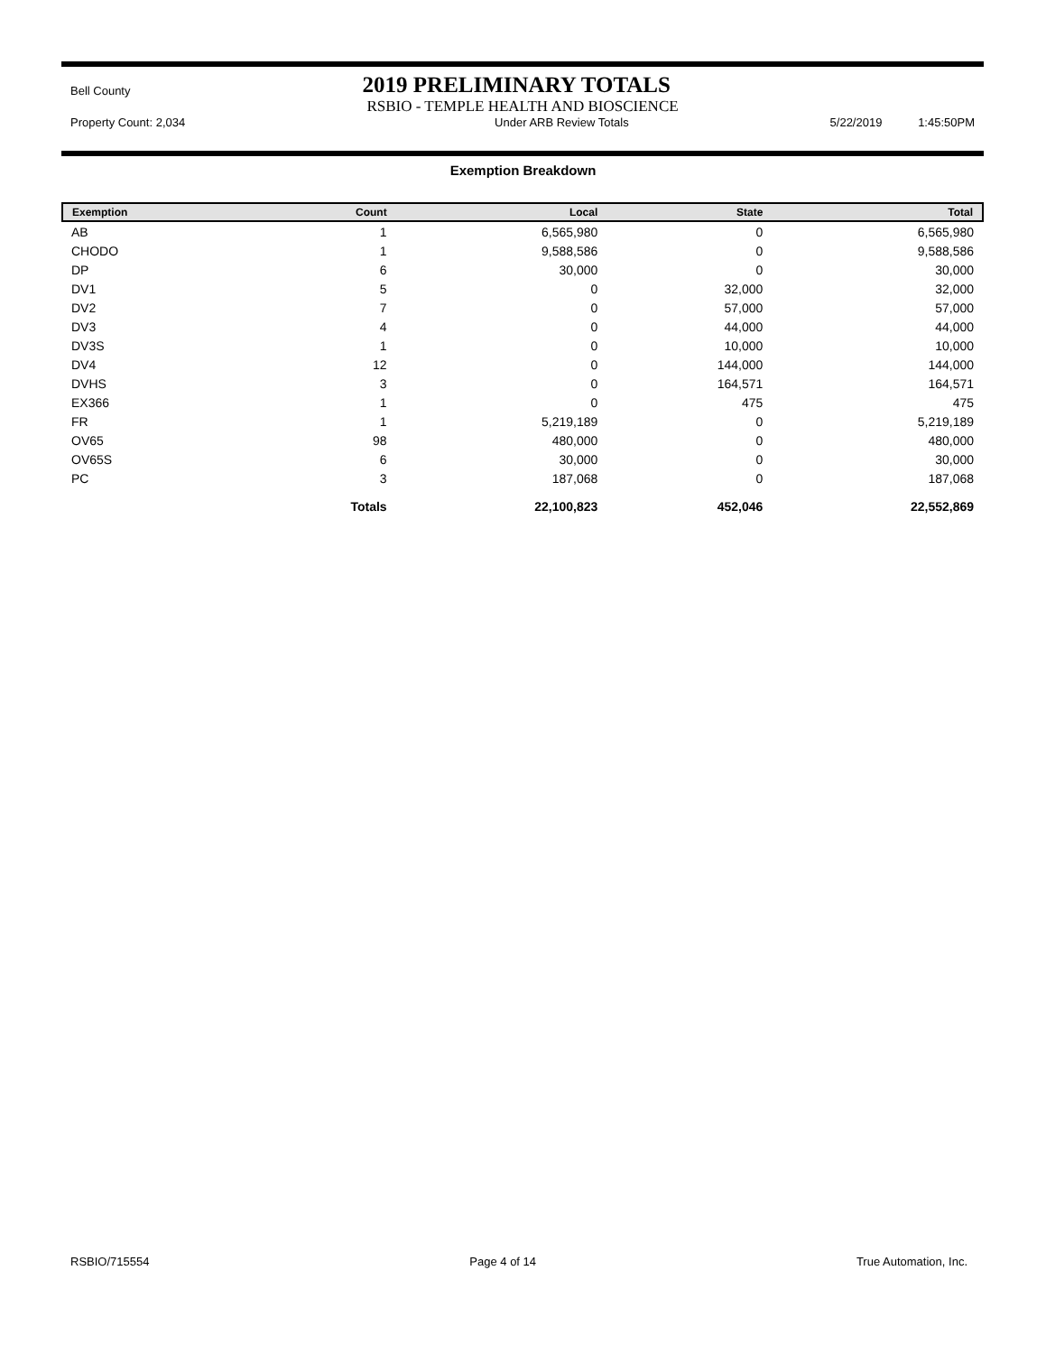Bell County
2019 PRELIMINARY TOTALS
RSBIO - TEMPLE HEALTH AND BIOSCIENCE
Property Count: 2,034 Under ARB Review Totals 5/22/2019 1:45:50PM
Exemption Breakdown
| Exemption | Count | Local | State | Total |
| --- | --- | --- | --- | --- |
| AB | 1 | 6,565,980 | 0 | 6,565,980 |
| CHODO | 1 | 9,588,586 | 0 | 9,588,586 |
| DP | 6 | 30,000 | 0 | 30,000 |
| DV1 | 5 | 0 | 32,000 | 32,000 |
| DV2 | 7 | 0 | 57,000 | 57,000 |
| DV3 | 4 | 0 | 44,000 | 44,000 |
| DV3S | 1 | 0 | 10,000 | 10,000 |
| DV4 | 12 | 0 | 144,000 | 144,000 |
| DVHS | 3 | 0 | 164,571 | 164,571 |
| EX366 | 1 | 0 | 475 | 475 |
| FR | 1 | 5,219,189 | 0 | 5,219,189 |
| OV65 | 98 | 480,000 | 0 | 480,000 |
| OV65S | 6 | 30,000 | 0 | 30,000 |
| PC | 3 | 187,068 | 0 | 187,068 |
| | Totals | 22,100,823 | 452,046 | 22,552,869 |
RSBIO/715554 Page 4 of 14 True Automation, Inc.